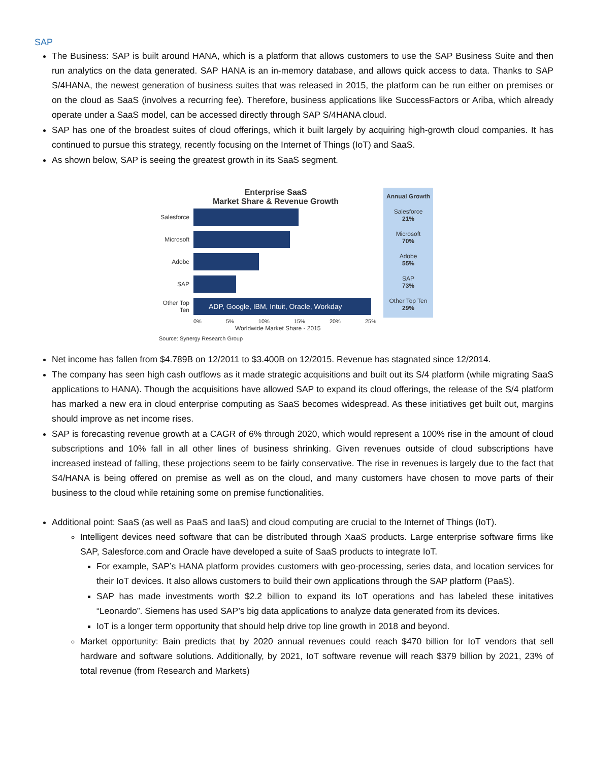SAP
The Business: SAP is built around HANA, which is a platform that allows customers to use the SAP Business Suite and then run analytics on the data generated. SAP HANA is an in-memory database, and allows quick access to data. Thanks to SAP S/4HANA, the newest generation of business suites that was released in 2015, the platform can be run either on premises or on the cloud as SaaS (involves a recurring fee). Therefore, business applications like SuccessFactors or Ariba, which already operate under a SaaS model, can be accessed directly through SAP S/4HANA cloud.
SAP has one of the broadest suites of cloud offerings, which it built largely by acquiring high-growth cloud companies. It has continued to pursue this strategy, recently focusing on the Internet of Things (IoT) and SaaS.
As shown below, SAP is seeing the greatest growth in its SaaS segment.
Enterprise SaaS
Market Share & Revenue Growth
Annual Growth
Salesforce
Salesforce
21%
Microsoft
Microsoft
70%
Adobe
Adobe
55%
SAP
SAP
73%
Other Top Ten
ADP, Google, IBM, Intuit, Oracle, Workday
Other Top Ten
29%
0% 5% 10% 15% 20% 25%
Worldwide Market Share - 2015
Source: Synergy Research Group
Net income has fallen from $4.789B on 12/2011 to $3.400B on 12/2015. Revenue has stagnated since 12/2014.
The company has seen high cash outflows as it made strategic acquisitions and built out its S/4 platform (while migrating SaaS applications to HANA). Though the acquisitions have allowed SAP to expand its cloud offerings, the release of the S/4 platform has marked a new era in cloud enterprise computing as SaaS becomes widespread. As these initiatives get built out, margins should improve as net income rises.
SAP is forecasting revenue growth at a CAGR of 6% through 2020, which would represent a 100% rise in the amount of cloud subscriptions and 10% fall in all other lines of business shrinking. Given revenues outside of cloud subscriptions have increased instead of falling, these projections seem to be fairly conservative. The rise in revenues is largely due to the fact that S4/HANA is being offered on premise as well as on the cloud, and many customers have chosen to move parts of their business to the cloud while retaining some on premise functionalities.
Additional point: SaaS (as well as PaaS and IaaS) and cloud computing are crucial to the Internet of Things (IoT).
Intelligent devices need software that can be distributed through XaaS products. Large enterprise software firms like SAP, Salesforce.com and Oracle have developed a suite of SaaS products to integrate IoT.
For example, SAP’s HANA platform provides customers with geo-processing, series data, and location services for their IoT devices. It also allows customers to build their own applications through the SAP platform (PaaS).
SAP has made investments worth $2.2 billion to expand its IoT operations and has labeled these initatives “Leonardo”. Siemens has used SAP’s big data applications to analyze data generated from its devices.
IoT is a longer term opportunity that should help drive top line growth in 2018 and beyond.
Market opportunity: Bain predicts that by 2020 annual revenues could reach $470 billion for IoT vendors that sell hardware and software solutions. Additionally, by 2021, IoT software revenue will reach $379 billion by 2021, 23% of total revenue (from Research and Markets)